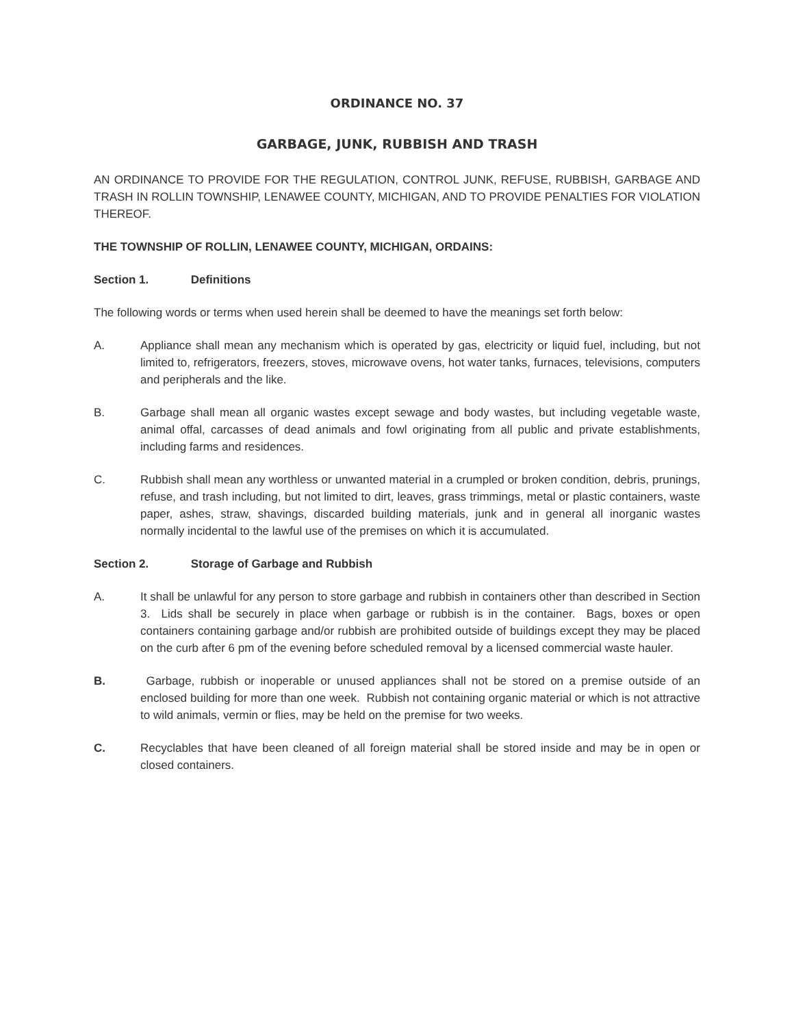ORDINANCE NO. 37
GARBAGE, JUNK, RUBBISH AND TRASH
AN ORDINANCE TO PROVIDE FOR THE REGULATION, CONTROL JUNK, REFUSE, RUBBISH, GARBAGE AND TRASH IN ROLLIN TOWNSHIP, LENAWEE COUNTY, MICHIGAN, AND TO PROVIDE PENALTIES FOR VIOLATION THEREOF.
THE TOWNSHIP OF ROLLIN, LENAWEE COUNTY, MICHIGAN, ORDAINS:
Section 1. Definitions
The following words or terms when used herein shall be deemed to have the meanings set forth below:
A. Appliance shall mean any mechanism which is operated by gas, electricity or liquid fuel, including, but not limited to, refrigerators, freezers, stoves, microwave ovens, hot water tanks, furnaces, televisions, computers and peripherals and the like.
B. Garbage shall mean all organic wastes except sewage and body wastes, but including vegetable waste, animal offal, carcasses of dead animals and fowl originating from all public and private establishments, including farms and residences.
C. Rubbish shall mean any worthless or unwanted material in a crumpled or broken condition, debris, prunings, refuse, and trash including, but not limited to dirt, leaves, grass trimmings, metal or plastic containers, waste paper, ashes, straw, shavings, discarded building materials, junk and in general all inorganic wastes normally incidental to the lawful use of the premises on which it is accumulated.
Section 2. Storage of Garbage and Rubbish
A. It shall be unlawful for any person to store garbage and rubbish in containers other than described in Section 3. Lids shall be securely in place when garbage or rubbish is in the container. Bags, boxes or open containers containing garbage and/or rubbish are prohibited outside of buildings except they may be placed on the curb after 6 pm of the evening before scheduled removal by a licensed commercial waste hauler.
B. Garbage, rubbish or inoperable or unused appliances shall not be stored on a premise outside of an enclosed building for more than one week. Rubbish not containing organic material or which is not attractive to wild animals, vermin or flies, may be held on the premise for two weeks.
C. Recyclables that have been cleaned of all foreign material shall be stored inside and may be in open or closed containers.